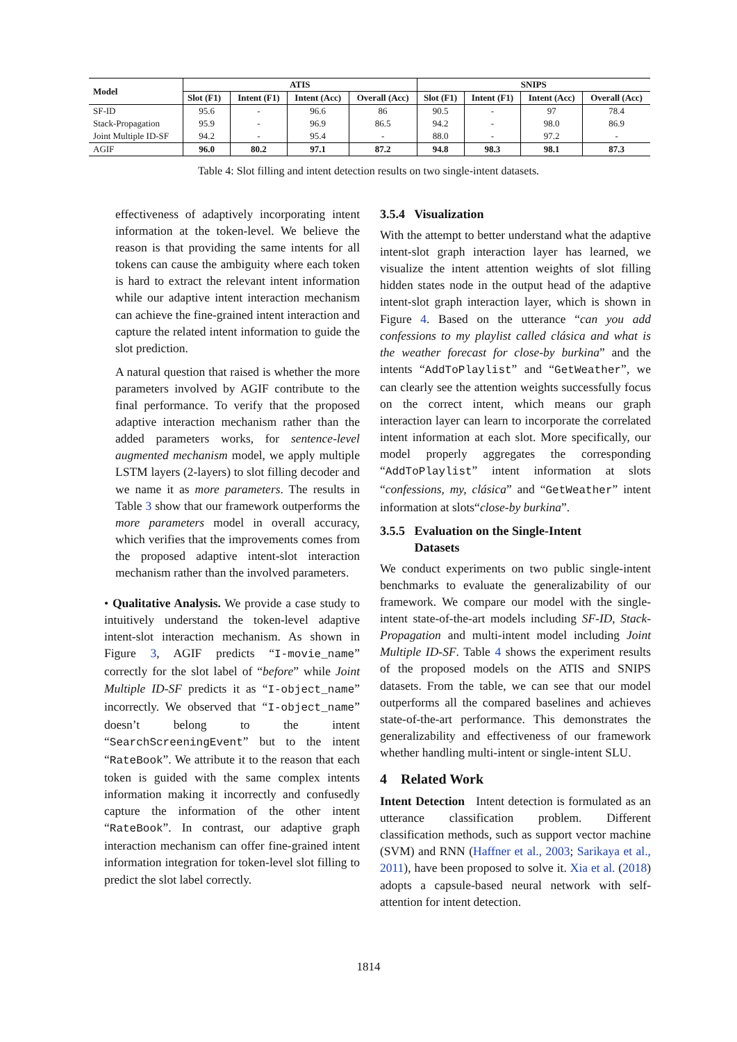| Model | ATIS | | | | SNIPS | | | |
| --- | --- | --- | --- | --- | --- | --- | --- | --- |
| | Slot (F1) | Intent (F1) | Intent (Acc) | Overall (Acc) | Slot (F1) | Intent (F1) | Intent (Acc) | Overall (Acc) |
| SF-ID | 95.6 | - | 96.6 | 86 | 90.5 | - | 97 | 78.4 |
| Stack-Propagation | 95.9 | - | 96.9 | 86.5 | 94.2 | - | 98.0 | 86.9 |
| Joint Multiple ID-SF | 94.2 | - | 95.4 | - | 88.0 | - | 97.2 | - |
| AGIF | 96.0 | 80.2 | 97.1 | 87.2 | 94.8 | 98.3 | 98.1 | 87.3 |
Table 4: Slot filling and intent detection results on two single-intent datasets.
effectiveness of adaptively incorporating intent information at the token-level. We believe the reason is that providing the same intents for all tokens can cause the ambiguity where each token is hard to extract the relevant intent information while our adaptive intent interaction mechanism can achieve the fine-grained intent interaction and capture the related intent information to guide the slot prediction.
A natural question that raised is whether the more parameters involved by AGIF contribute to the final performance. To verify that the proposed adaptive interaction mechanism rather than the added parameters works, for sentence-level augmented mechanism model, we apply multiple LSTM layers (2-layers) to slot filling decoder and we name it as more parameters. The results in Table 3 show that our framework outperforms the more parameters model in overall accuracy, which verifies that the improvements comes from the proposed adaptive intent-slot interaction mechanism rather than the involved parameters.
• Qualitative Analysis. We provide a case study to intuitively understand the token-level adaptive intent-slot interaction mechanism. As shown in Figure 3, AGIF predicts “I-movie_name” correctly for the slot label of “before” while Joint Multiple ID-SF predicts it as “I-object_name” incorrectly. We observed that “I-object_name” doesn’t belong to the intent “SearchScreeningEvent” but to the intent “RateBook”. We attribute it to the reason that each token is guided with the same complex intents information making it incorrectly and confusedly capture the information of the other intent “RateBook”. In contrast, our adaptive graph interaction mechanism can offer fine-grained intent information integration for token-level slot filling to predict the slot label correctly.
3.5.4 Visualization
With the attempt to better understand what the adaptive intent-slot graph interaction layer has learned, we visualize the intent attention weights of slot filling hidden states node in the output head of the adaptive intent-slot graph interaction layer, which is shown in Figure 4. Based on the utterance “can you add confessions to my playlist called clásica and what is the weather forecast for close-by burkina” and the intents “AddToPlaylist” and “GetWeather”, we can clearly see the attention weights successfully focus on the correct intent, which means our graph interaction layer can learn to incorporate the correlated intent information at each slot. More specifically, our model properly aggregates the corresponding “AddToPlaylist” intent information at slots “confessions, my, clásica” and “GetWeather” intent information at slots“close-by burkina”.
3.5.5 Evaluation on the Single-Intent
Datasets
We conduct experiments on two public single-intent benchmarks to evaluate the generalizability of our framework. We compare our model with the single-intent state-of-the-art models including SF-ID, Stack-Propagation and multi-intent model including Joint Multiple ID-SF. Table 4 shows the experiment results of the proposed models on the ATIS and SNIPS datasets. From the table, we can see that our model outperforms all the compared baselines and achieves state-of-the-art performance. This demonstrates the generalizability and effectiveness of our framework whether handling multi-intent or single-intent SLU.
4 Related Work
Intent Detection Intent detection is formulated as an utterance classification problem. Different classification methods, such as support vector machine (SVM) and RNN (Haffner et al., 2003; Sarikaya et al., 2011), have been proposed to solve it. Xia et al. (2018) adopts a capsule-based neural network with self-attention for intent detection.
1814